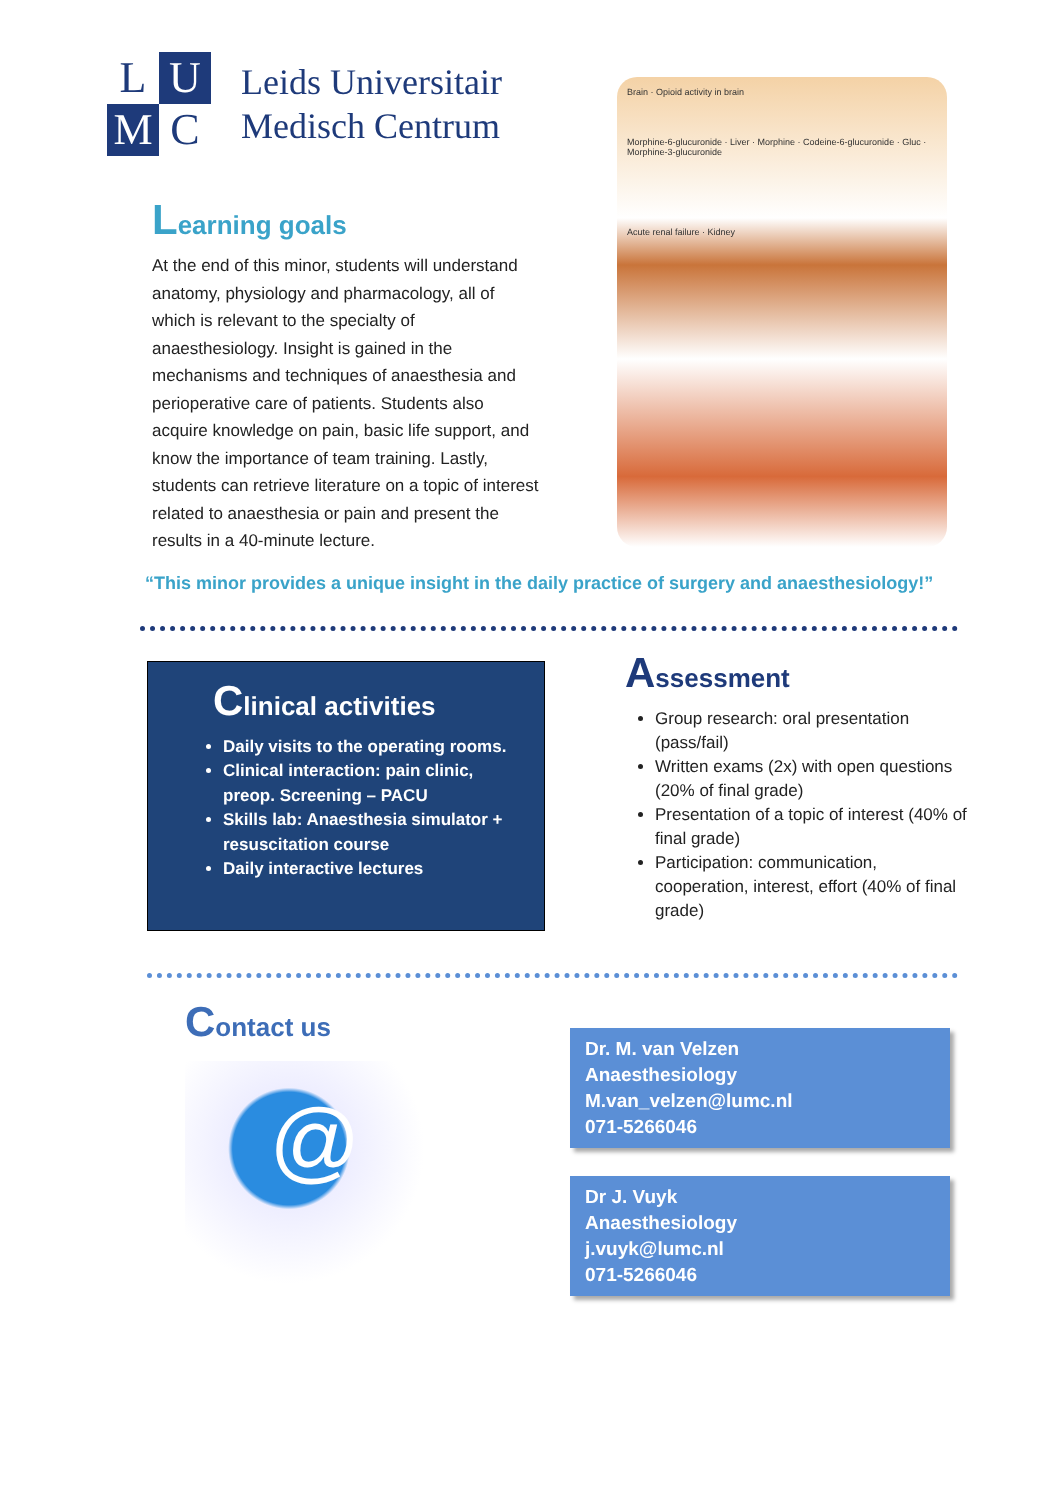L
U
M
C
Leids Universitair
Medisch Centrum
Learning goals
At the end of this minor, students will understand anatomy, physiology and pharmacology, all of which is relevant to the specialty of anaesthesiology. Insight is gained in the mechanisms and techniques of anaesthesia and perioperative care of patients. Students also acquire knowledge on pain, basic life support, and know the importance of team training. Lastly, students can retrieve literature on a topic of interest related to anaesthesia or pain and present the results in a 40-minute lecture.
Brain · Opioid activity in brain
Morphine-6-glucuronide · Liver · Morphine · Codeine-6-glucuronide · Gluc · Morphine-3-glucuronide
Acute renal failure · Kidney
“This minor provides a unique insight in the daily practice of surgery and anaesthesiology!”
Clinical activities
Daily visits to the operating rooms.
Clinical interaction: pain clinic, preop. Screening – PACU
Skills lab: Anaesthesia simulator + resuscitation course
Daily interactive lectures
Assessment
Group research: oral presentation (pass/fail)
Written exams (2x) with open questions (20% of final grade)
Presentation of a topic of interest (40% of final grade)
Participation: communication, cooperation, interest, effort (40% of final grade)
Contact us
@
Dr. M. van Velzen
Anaesthesiology
M.van_velzen@lumc.nl
071-5266046
Dr J. Vuyk
Anaesthesiology
j.vuyk@lumc.nl
071-5266046